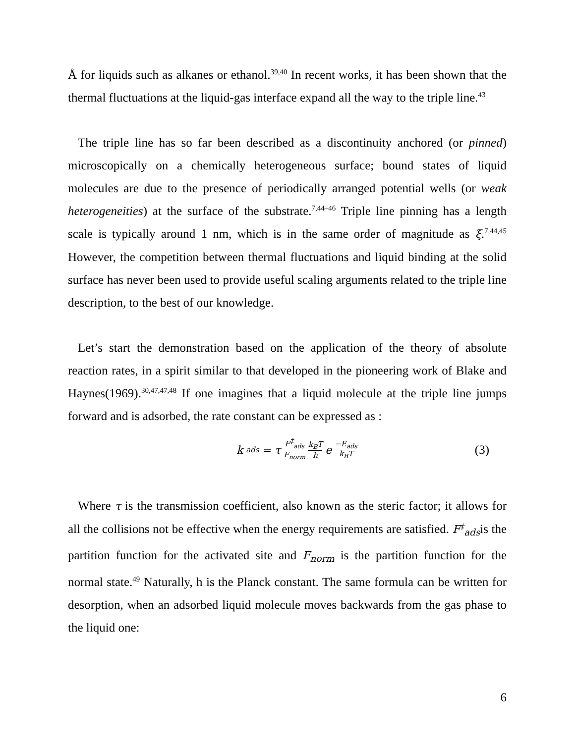Å for liquids such as alkanes or ethanol.<sup>39,40</sup> In recent works, it has been shown that the thermal fluctuations at the liquid-gas interface expand all the way to the triple line.<sup>43</sup>
The triple line has so far been described as a discontinuity anchored (or pinned) microscopically on a chemically heterogeneous surface; bound states of liquid molecules are due to the presence of periodically arranged potential wells (or weak heterogeneities) at the surface of the substrate.<sup>7,44–46</sup> Triple line pinning has a length scale is typically around 1 nm, which is in the same order of magnitude as ξ.<sup>7,44,45</sup> However, the competition between thermal fluctuations and liquid binding at the solid surface has never been used to provide useful scaling arguments related to the triple line description, to the best of our knowledge.
Let’s start the demonstration based on the application of the theory of absolute reaction rates, in a spirit similar to that developed in the pioneering work of Blake and Haynes(1969).<sup>30,47,47,48</sup> If one imagines that a liquid molecule at the triple line jumps forward and is adsorbed, the rate constant can be expressed as :
k<sub>ads</sub> = τ F<sup>‡</sup><sub>ads</sub> F<sub>norm</sub> k<sub>B</sub>T h e<sup>−E<sub>ads</sub> k<sub>B</sub>T</sup>
(3)
Where τ is the transmission coefficient, also known as the steric factor; it allows for all the collisions not be effective when the energy requirements are satisfied. F<sup>‡</sup><sub>ads</sub>is the partition function for the activated site and F<sub>norm</sub> is the partition function for the normal state.<sup>49</sup> Naturally, h is the Planck constant. The same formula can be written for desorption, when an adsorbed liquid molecule moves backwards from the gas phase to the liquid one:
6